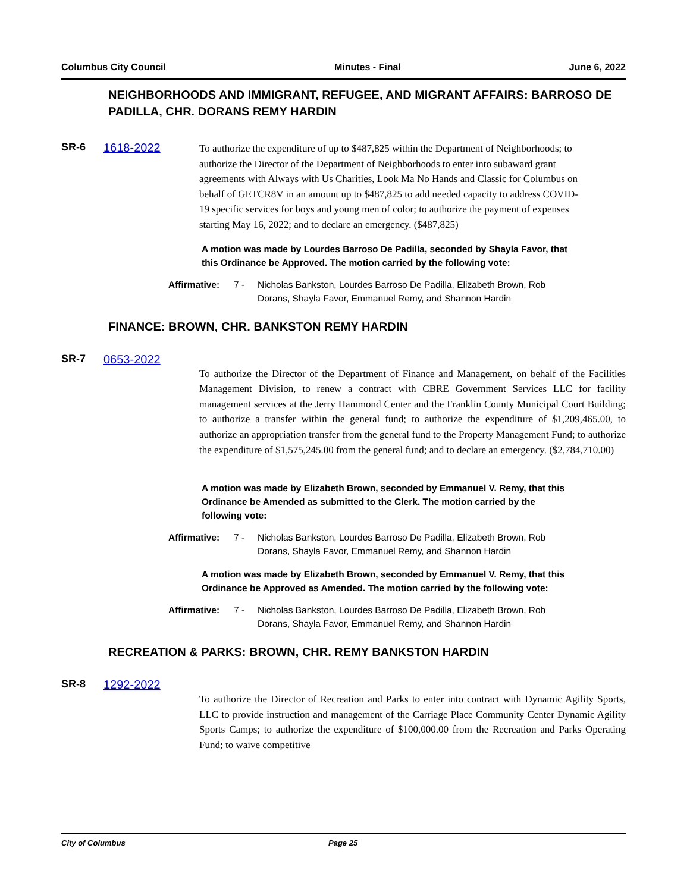Columbus City Council Minutes - Final June 6, 2022
NEIGHBORHOODS AND IMMIGRANT, REFUGEE, AND MIGRANT AFFAIRS: BARROSO DE PADILLA, CHR. DORANS REMY HARDIN
SR-6 1618-2022
To authorize the expenditure of up to $487,825 within the Department of Neighborhoods; to authorize the Director of the Department of Neighborhoods to enter into subaward grant agreements with Always with Us Charities, Look Ma No Hands and Classic for Columbus on behalf of GETCR8V in an amount up to $487,825 to add needed capacity to address COVID-19 specific services for boys and young men of color; to authorize the payment of expenses starting May 16, 2022; and to declare an emergency. ($487,825)
A motion was made by Lourdes Barroso De Padilla, seconded by Shayla Favor, that this Ordinance be Approved. The motion carried by the following vote:
Affirmative: 7 - Nicholas Bankston, Lourdes Barroso De Padilla, Elizabeth Brown, Rob Dorans, Shayla Favor, Emmanuel Remy, and Shannon Hardin
FINANCE: BROWN, CHR. BANKSTON REMY HARDIN
SR-7 0653-2022
To authorize the Director of the Department of Finance and Management, on behalf of the Facilities Management Division, to renew a contract with CBRE Government Services LLC for facility management services at the Jerry Hammond Center and the Franklin County Municipal Court Building; to authorize a transfer within the general fund; to authorize the expenditure of $1,209,465.00, to authorize an appropriation transfer from the general fund to the Property Management Fund; to authorize the expenditure of $1,575,245.00 from the general fund; and to declare an emergency. ($2,784,710.00)
A motion was made by Elizabeth Brown, seconded by Emmanuel V. Remy, that this Ordinance be Amended as submitted to the Clerk. The motion carried by the following vote:
Affirmative: 7 - Nicholas Bankston, Lourdes Barroso De Padilla, Elizabeth Brown, Rob Dorans, Shayla Favor, Emmanuel Remy, and Shannon Hardin
A motion was made by Elizabeth Brown, seconded by Emmanuel V. Remy, that this Ordinance be Approved as Amended. The motion carried by the following vote:
Affirmative: 7 - Nicholas Bankston, Lourdes Barroso De Padilla, Elizabeth Brown, Rob Dorans, Shayla Favor, Emmanuel Remy, and Shannon Hardin
RECREATION & PARKS: BROWN, CHR. REMY BANKSTON HARDIN
SR-8 1292-2022
To authorize the Director of Recreation and Parks to enter into contract with Dynamic Agility Sports, LLC to provide instruction and management of the Carriage Place Community Center Dynamic Agility Sports Camps; to authorize the expenditure of $100,000.00 from the Recreation and Parks Operating Fund; to waive competitive
City of Columbus Page 25